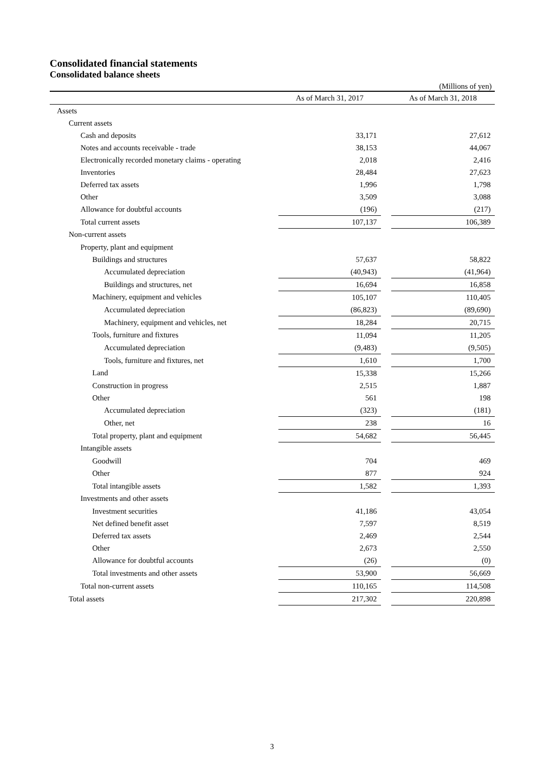Consolidated financial statements
Consolidated balance sheets
(Millions of yen)
| | As of March 31, 2017 | | As of March 31, 2018 |
| --- | --- | --- | --- |
| Assets | | | |
| Current assets | | | |
| Cash and deposits | 33,171 | | 27,612 |
| Notes and accounts receivable - trade | 38,153 | | 44,067 |
| Electronically recorded monetary claims - operating | 2,018 | | 2,416 |
| Inventories | 28,484 | | 27,623 |
| Deferred tax assets | 1,996 | | 1,798 |
| Other | 3,509 | | 3,088 |
| Allowance for doubtful accounts | (196) | | (217) |
| Total current assets | 107,137 | | 106,389 |
| Non-current assets | | | |
| Property, plant and equipment | | | |
| Buildings and structures | 57,637 | | 58,822 |
| Accumulated depreciation | (40,943) | | (41,964) |
| Buildings and structures, net | 16,694 | | 16,858 |
| Machinery, equipment and vehicles | 105,107 | | 110,405 |
| Accumulated depreciation | (86,823) | | (89,690) |
| Machinery, equipment and vehicles, net | 18,284 | | 20,715 |
| Tools, furniture and fixtures | 11,094 | | 11,205 |
| Accumulated depreciation | (9,483) | | (9,505) |
| Tools, furniture and fixtures, net | 1,610 | | 1,700 |
| Land | 15,338 | | 15,266 |
| Construction in progress | 2,515 | | 1,887 |
| Other | 561 | | 198 |
| Accumulated depreciation | (323) | | (181) |
| Other, net | 238 | | 16 |
| Total property, plant and equipment | 54,682 | | 56,445 |
| Intangible assets | | | |
| Goodwill | 704 | | 469 |
| Other | 877 | | 924 |
| Total intangible assets | 1,582 | | 1,393 |
| Investments and other assets | | | |
| Investment securities | 41,186 | | 43,054 |
| Net defined benefit asset | 7,597 | | 8,519 |
| Deferred tax assets | 2,469 | | 2,544 |
| Other | 2,673 | | 2,550 |
| Allowance for doubtful accounts | (26) | | (0) |
| Total investments and other assets | 53,900 | | 56,669 |
| Total non-current assets | 110,165 | | 114,508 |
| Total assets | 217,302 | | 220,898 |
3